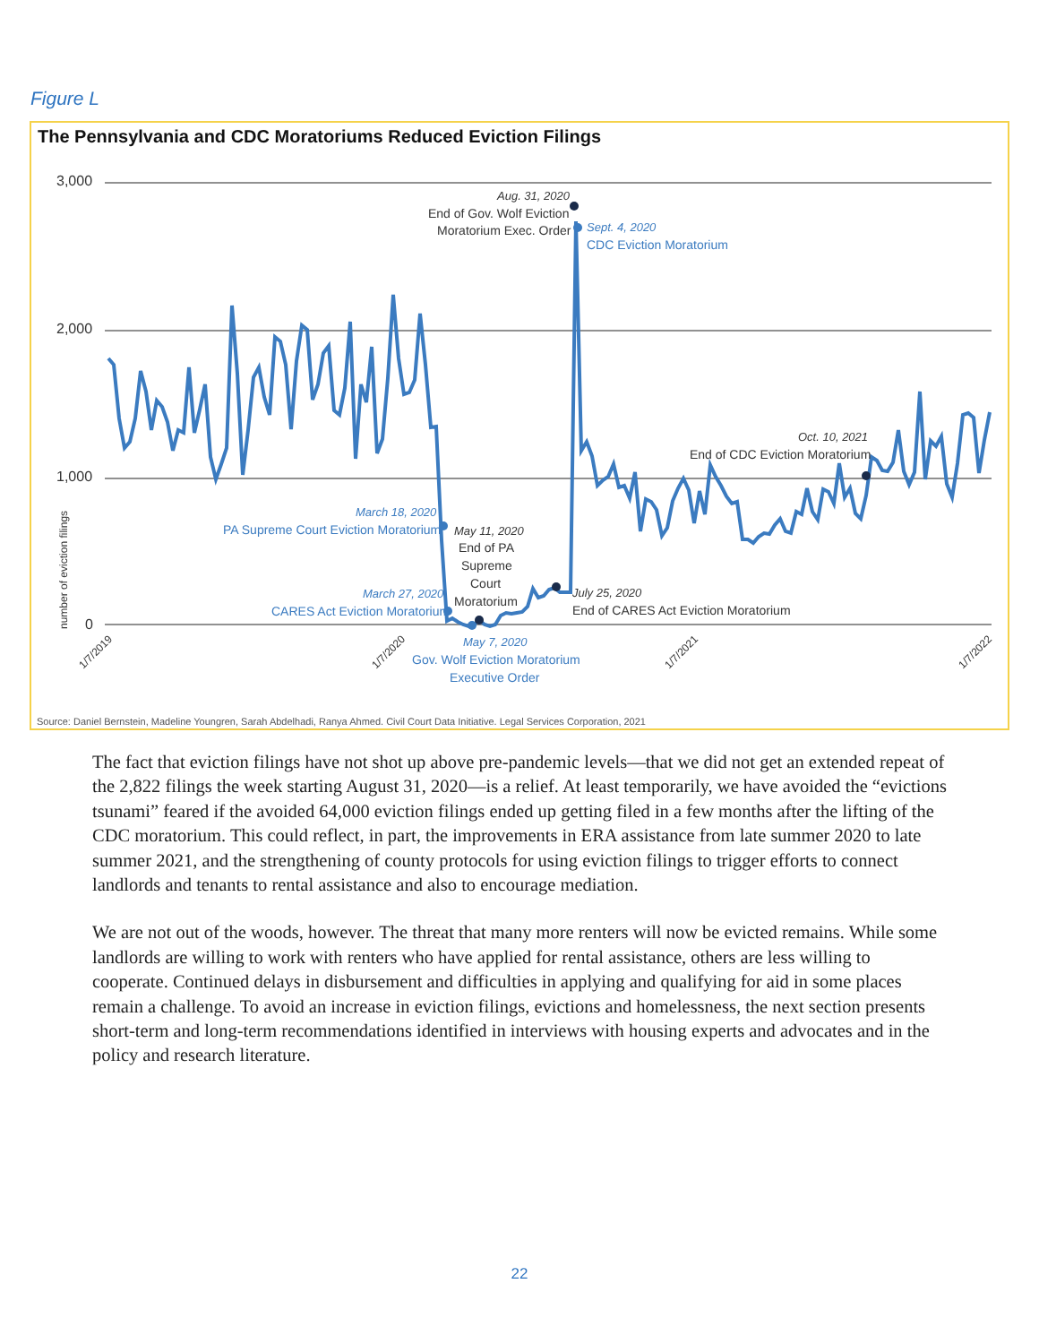Figure L
The Pennsylvania and CDC Moratoriums Reduced Eviction Filings
3,000
2,000
1,000
0
number of eviction filings
Aug. 31, 2020
End of Gov. Wolf Eviction
Moratorium Exec. Order
Oct. 10, 2021
End of CDC Eviction Moratorium
May 11, 2020
End of PA
Supreme
Court
Moratorium
July 25, 2020
End of CARES Act Eviction Moratorium
Sept. 4, 2020
CDC Eviction Moratorium
March 18, 2020
PA Supreme Court Eviction Moratorium
March 27, 2020
CARES Act Eviction Moratorium
May 7, 2020
Gov. Wolf Eviction Moratorium
Executive Order
1/7/2019
1/7/2020
1/7/2021
1/7/2022
Source: Daniel Bernstein, Madeline Youngren, Sarah Abdelhadi, Ranya Ahmed. Civil Court Data Initiative. Legal Services Corporation, 2021
The fact that eviction filings have not shot up above pre-pandemic levels—that we did not get an extended repeat of the 2,822 filings the week starting August 31, 2020—is a relief. At least temporarily, we have avoided the “evictions tsunami” feared if the avoided 64,000 eviction filings ended up getting filed in a few months after the lifting of the CDC moratorium. This could reflect, in part, the improvements in ERA assistance from late summer 2020 to late summer 2021, and the strengthening of county protocols for using eviction filings to trigger efforts to connect landlords and tenants to rental assistance and also to encourage mediation.
We are not out of the woods, however. The threat that many more renters will now be evicted remains. While some landlords are willing to work with renters who have applied for rental assistance, others are less willing to cooperate. Continued delays in disbursement and difficulties in applying and qualifying for aid in some places remain a challenge. To avoid an increase in eviction filings, evictions and homelessness, the next section presents short-term and long-term recommendations identified in interviews with housing experts and advocates and in the policy and research literature.
22